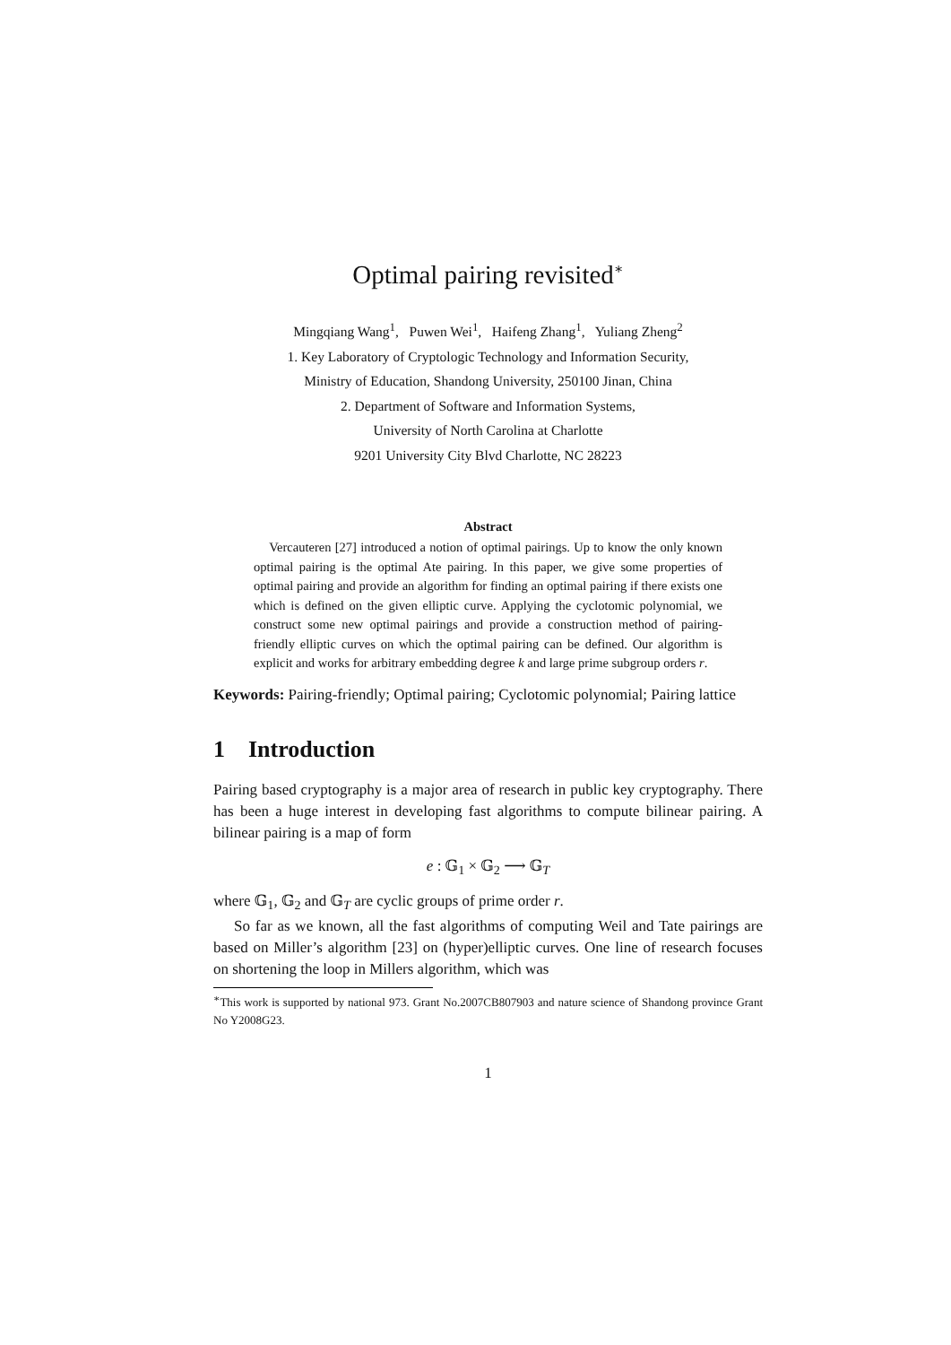Optimal pairing revisited<sup>∗</sup>
Mingqiang Wang<sup>1</sup>, Puwen Wei<sup>1</sup>, Haifeng Zhang<sup>1</sup>, Yuliang Zheng<sup>2</sup>
1. Key Laboratory of Cryptologic Technology and Information Security,
Ministry of Education, Shandong University, 250100 Jinan, China
2. Department of Software and Information Systems,
University of North Carolina at Charlotte
9201 University City Blvd Charlotte, NC 28223
Abstract
Vercauteren [27] introduced a notion of optimal pairings. Up to know the only known optimal pairing is the optimal Ate pairing. In this paper, we give some properties of optimal pairing and provide an algorithm for finding an optimal pairing if there exists one which is defined on the given elliptic curve. Applying the cyclotomic polynomial, we construct some new optimal pairings and provide a construction method of pairing-friendly elliptic curves on which the optimal pairing can be defined. Our algorithm is explicit and works for arbitrary embedding degree k and large prime subgroup orders r.
Keywords: Pairing-friendly; Optimal pairing; Cyclotomic polynomial; Pairing lattice
1 Introduction
Pairing based cryptography is a major area of research in public key cryptography. There has been a huge interest in developing fast algorithms to compute bilinear pairing. A bilinear pairing is a map of form
e : 𝔾<sub>1</sub> × 𝔾<sub>2</sub> ⟶ 𝔾<sub>T</sub>
where 𝔾<sub>1</sub>, 𝔾<sub>2</sub> and 𝔾<sub>T</sub> are cyclic groups of prime order r.
So far as we known, all the fast algorithms of computing Weil and Tate pairings are based on Miller’s algorithm [23] on (hyper)elliptic curves. One line of research focuses on shortening the loop in Millers algorithm, which was
<sup>∗</sup>This work is supported by national 973. Grant No.2007CB807903 and nature science of Shandong province Grant No Y2008G23.
1